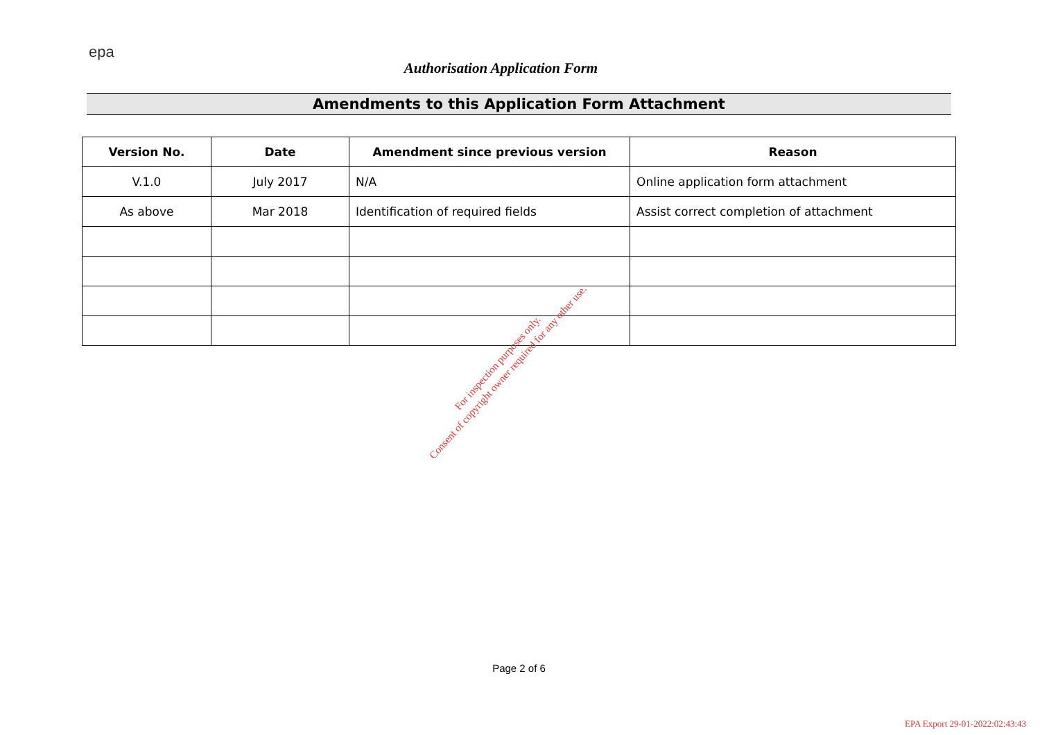epa
Authorisation Application Form
Amendments to this Application Form Attachment
| Version No. | Date | Amendment since previous version | Reason |
| --- | --- | --- | --- |
| V.1.0 | July 2017 | N/A | Online application form attachment |
| As above | Mar 2018 | Identification of required fields | Assist correct completion of attachment |
For inspection purposes only.
Consent of copyright owner required for any other use.
Page 2 of 6
EPA Export 29-01-2022:02:43:43